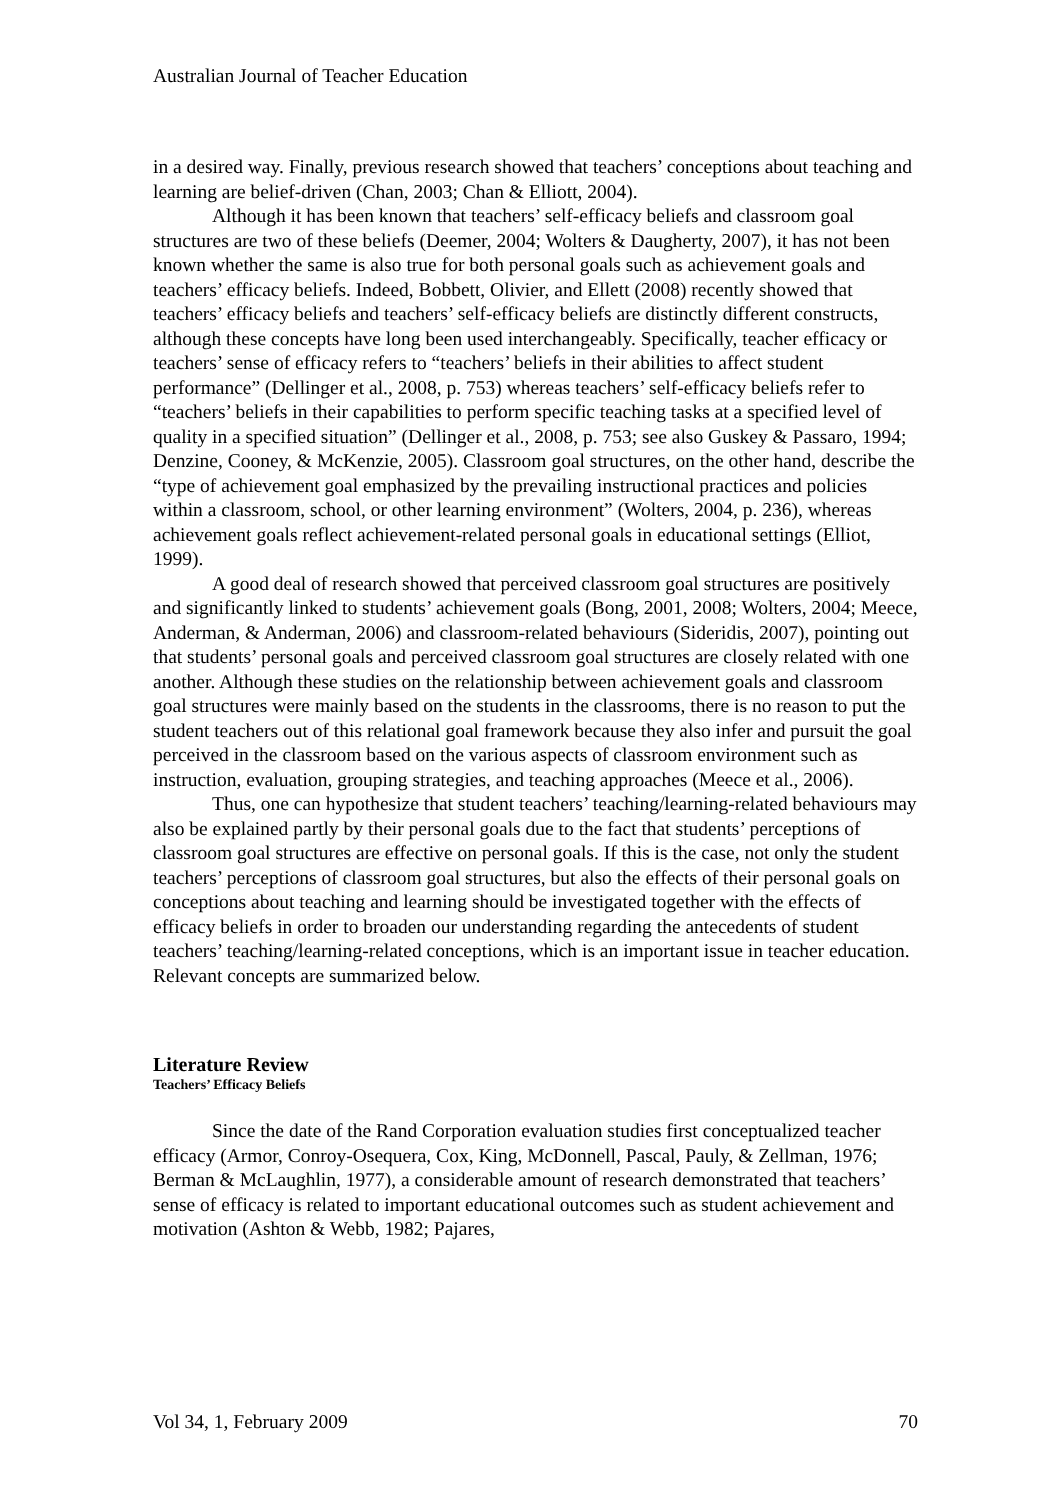Australian Journal of Teacher Education
in a desired way. Finally, previous research showed that teachers’ conceptions about teaching and learning are belief-driven (Chan, 2003; Chan & Elliott, 2004).
Although it has been known that teachers’ self-efficacy beliefs and classroom goal structures are two of these beliefs (Deemer, 2004; Wolters & Daugherty, 2007), it has not been known whether the same is also true for both personal goals such as achievement goals and teachers’ efficacy beliefs. Indeed, Bobbett, Olivier, and Ellett (2008) recently showed that teachers’ efficacy beliefs and teachers’ self-efficacy beliefs are distinctly different constructs, although these concepts have long been used interchangeably. Specifically, teacher efficacy or teachers’ sense of efficacy refers to “teachers’ beliefs in their abilities to affect student performance” (Dellinger et al., 2008, p. 753) whereas teachers’ self-efficacy beliefs refer to “teachers’ beliefs in their capabilities to perform specific teaching tasks at a specified level of quality in a specified situation” (Dellinger et al., 2008, p. 753; see also Guskey & Passaro, 1994; Denzine, Cooney, & McKenzie, 2005). Classroom goal structures, on the other hand, describe the “type of achievement goal emphasized by the prevailing instructional practices and policies within a classroom, school, or other learning environment” (Wolters, 2004, p. 236), whereas achievement goals reflect achievement-related personal goals in educational settings (Elliot, 1999).
A good deal of research showed that perceived classroom goal structures are positively and significantly linked to students’ achievement goals (Bong, 2001, 2008; Wolters, 2004; Meece, Anderman, & Anderman, 2006) and classroom-related behaviours (Sideridis, 2007), pointing out that students’ personal goals and perceived classroom goal structures are closely related with one another. Although these studies on the relationship between achievement goals and classroom goal structures were mainly based on the students in the classrooms, there is no reason to put the student teachers out of this relational goal framework because they also infer and pursuit the goal perceived in the classroom based on the various aspects of classroom environment such as instruction, evaluation, grouping strategies, and teaching approaches (Meece et al., 2006).
Thus, one can hypothesize that student teachers’ teaching/learning-related behaviours may also be explained partly by their personal goals due to the fact that students’ perceptions of classroom goal structures are effective on personal goals. If this is the case, not only the student teachers’ perceptions of classroom goal structures, but also the effects of their personal goals on conceptions about teaching and learning should be investigated together with the effects of efficacy beliefs in order to broaden our understanding regarding the antecedents of student teachers’ teaching/learning-related conceptions, which is an important issue in teacher education. Relevant concepts are summarized below.
Literature Review
Teachers’ Efficacy Beliefs
Since the date of the Rand Corporation evaluation studies first conceptualized teacher efficacy (Armor, Conroy-Osequera, Cox, King, McDonnell, Pascal, Pauly, & Zellman, 1976; Berman & McLaughlin, 1977), a considerable amount of research demonstrated that teachers’ sense of efficacy is related to important educational outcomes such as student achievement and motivation (Ashton & Webb, 1982; Pajares,
Vol 34, 1, February 2009 70